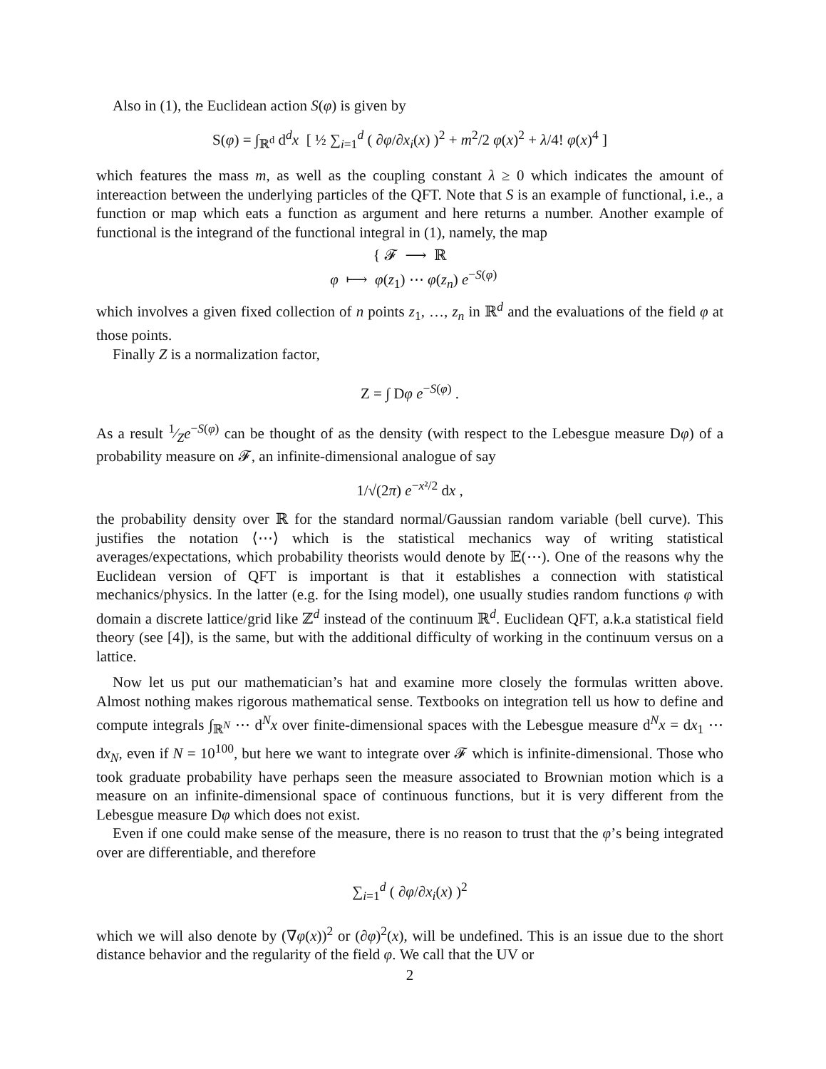Also in (1), the Euclidean action S(φ) is given by
S(φ) = ∫<sub>ℝ<sup>d</sup></sub> d<sup>d</sup>x [ ½ ∑<sub>i=1</sub><sup>d</sup> ( ∂φ/∂x<sub>i</sub>(x) )<sup>2</sup> + m<sup>2</sup>/2 φ(x)<sup>2</sup> + λ/4! φ(x)<sup>4</sup> ]
which features the mass m, as well as the coupling constant λ ≥ 0 which indicates the amount of intereaction between the underlying particles of the QFT. Note that S is an example of functional, i.e., a function or map which eats a function as argument and here returns a number. Another example of functional is the integrand of the functional integral in (1), namely, the map
{ 𝓕 ⟶ ℝ
φ ⟼ φ(z<sub>1</sub>) ⋯ φ(z<sub>n</sub>) e<sup>−S(φ)</sup>
which involves a given fixed collection of n points z<sub>1</sub>, …, z<sub>n</sub> in ℝ<sup>d</sup> and the evaluations of the field φ at those points.
Finally Z is a normalization factor,
Z = ∫ Dφ e<sup>−S(φ)</sup> .
As a result 1⁄Ze<sup>−S(φ)</sup> can be thought of as the density (with respect to the Lebesgue measure Dφ) of a probability measure on 𝓕, an infinite-dimensional analogue of say
1/√(2π) e<sup>−x²/2</sup> dx ,
the probability density over ℝ for the standard normal/Gaussian random variable (bell curve). This justifies the notation ⟨⋯⟩ which is the statistical mechanics way of writing statistical averages/expectations, which probability theorists would denote by 𝔼(⋯). One of the reasons why the Euclidean version of QFT is important is that it establishes a connection with statistical mechanics/physics. In the latter (e.g. for the Ising model), one usually studies random functions φ with domain a discrete lattice/grid like ℤ<sup>d</sup> instead of the continuum ℝ<sup>d</sup>. Euclidean QFT, a.k.a statistical field theory (see [4]), is the same, but with the additional difficulty of working in the continuum versus on a lattice.
Now let us put our mathematician’s hat and examine more closely the formulas written above. Almost nothing makes rigorous mathematical sense. Textbooks on integration tell us how to define and compute integrals ∫<sub>ℝ<sup>N</sup></sub> ⋯ d<sup>N</sup>x over finite-dimensional spaces with the Lebesgue measure d<sup>N</sup>x = dx<sub>1</sub> ⋯ dx<sub>N</sub>, even if N = 10<sup>100</sup>, but here we want to integrate over 𝓕 which is infinite-dimensional. Those who took graduate probability have perhaps seen the measure associated to Brownian motion which is a measure on an infinite-dimensional space of continuous functions, but it is very different from the Lebesgue measure Dφ which does not exist.
Even if one could make sense of the measure, there is no reason to trust that the φ’s being integrated over are differentiable, and therefore
∑<sub>i=1</sub><sup>d</sup> ( ∂φ/∂x<sub>i</sub>(x) )<sup>2</sup>
which we will also denote by (∇φ(x))<sup>2</sup> or (∂φ)<sup>2</sup>(x), will be undefined. This is an issue due to the short distance behavior and the regularity of the field φ. We call that the UV or
2